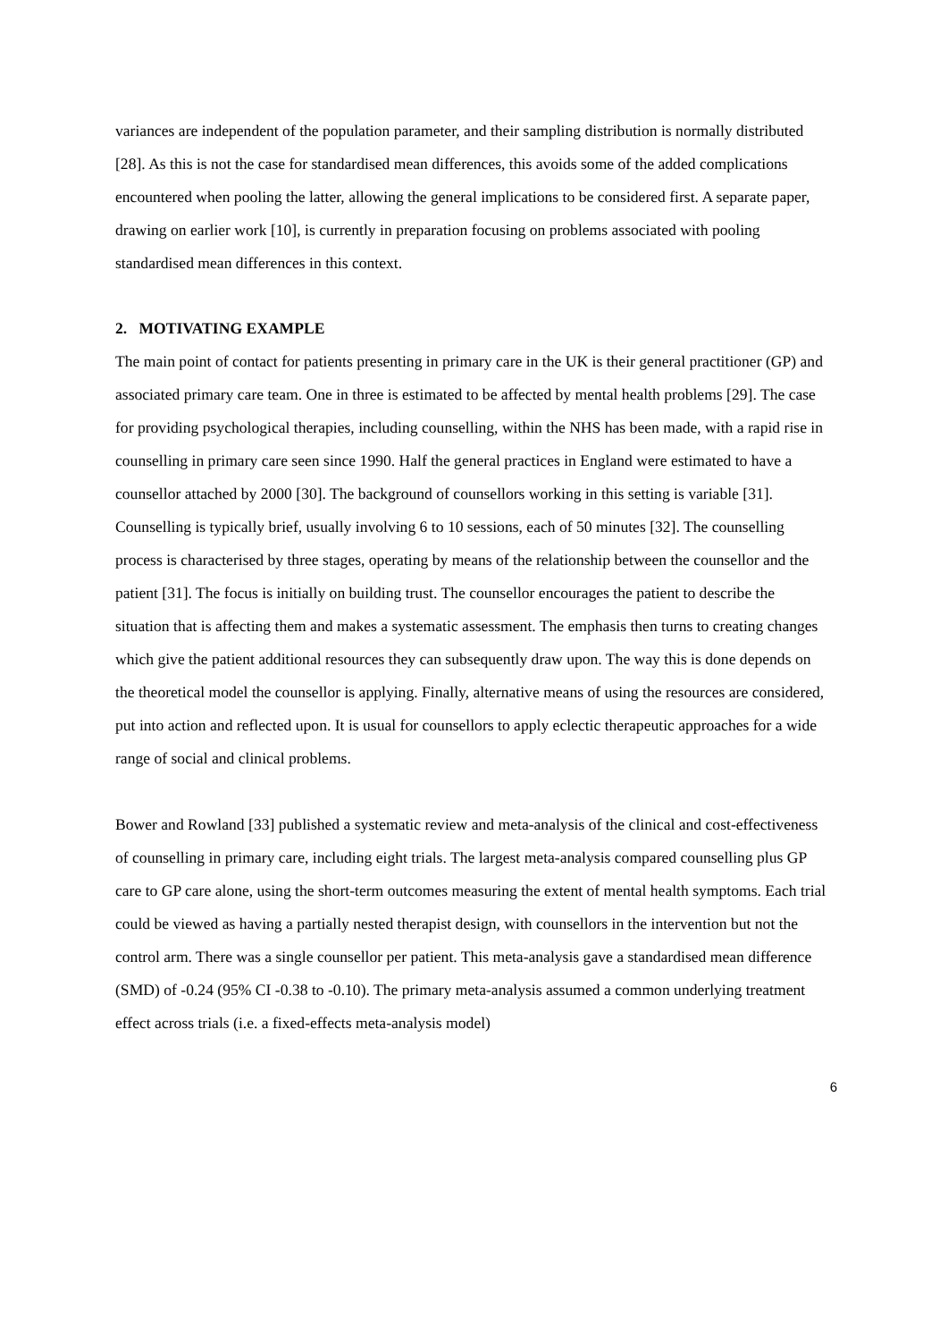variances are independent of the population parameter, and their sampling distribution is normally distributed [28]. As this is not the case for standardised mean differences, this avoids some of the added complications encountered when pooling the latter, allowing the general implications to be considered first. A separate paper, drawing on earlier work [10], is currently in preparation focusing on problems associated with pooling standardised mean differences in this context.
2. MOTIVATING EXAMPLE
The main point of contact for patients presenting in primary care in the UK is their general practitioner (GP) and associated primary care team. One in three is estimated to be affected by mental health problems [29]. The case for providing psychological therapies, including counselling, within the NHS has been made, with a rapid rise in counselling in primary care seen since 1990. Half the general practices in England were estimated to have a counsellor attached by 2000 [30]. The background of counsellors working in this setting is variable [31]. Counselling is typically brief, usually involving 6 to 10 sessions, each of 50 minutes [32]. The counselling process is characterised by three stages, operating by means of the relationship between the counsellor and the patient [31]. The focus is initially on building trust. The counsellor encourages the patient to describe the situation that is affecting them and makes a systematic assessment. The emphasis then turns to creating changes which give the patient additional resources they can subsequently draw upon. The way this is done depends on the theoretical model the counsellor is applying. Finally, alternative means of using the resources are considered, put into action and reflected upon. It is usual for counsellors to apply eclectic therapeutic approaches for a wide range of social and clinical problems.
Bower and Rowland [33] published a systematic review and meta-analysis of the clinical and cost-effectiveness of counselling in primary care, including eight trials. The largest meta-analysis compared counselling plus GP care to GP care alone, using the short-term outcomes measuring the extent of mental health symptoms. Each trial could be viewed as having a partially nested therapist design, with counsellors in the intervention but not the control arm. There was a single counsellor per patient. This meta-analysis gave a standardised mean difference (SMD) of -0.24 (95% CI -0.38 to -0.10). The primary meta-analysis assumed a common underlying treatment effect across trials (i.e. a fixed-effects meta-analysis model)
6